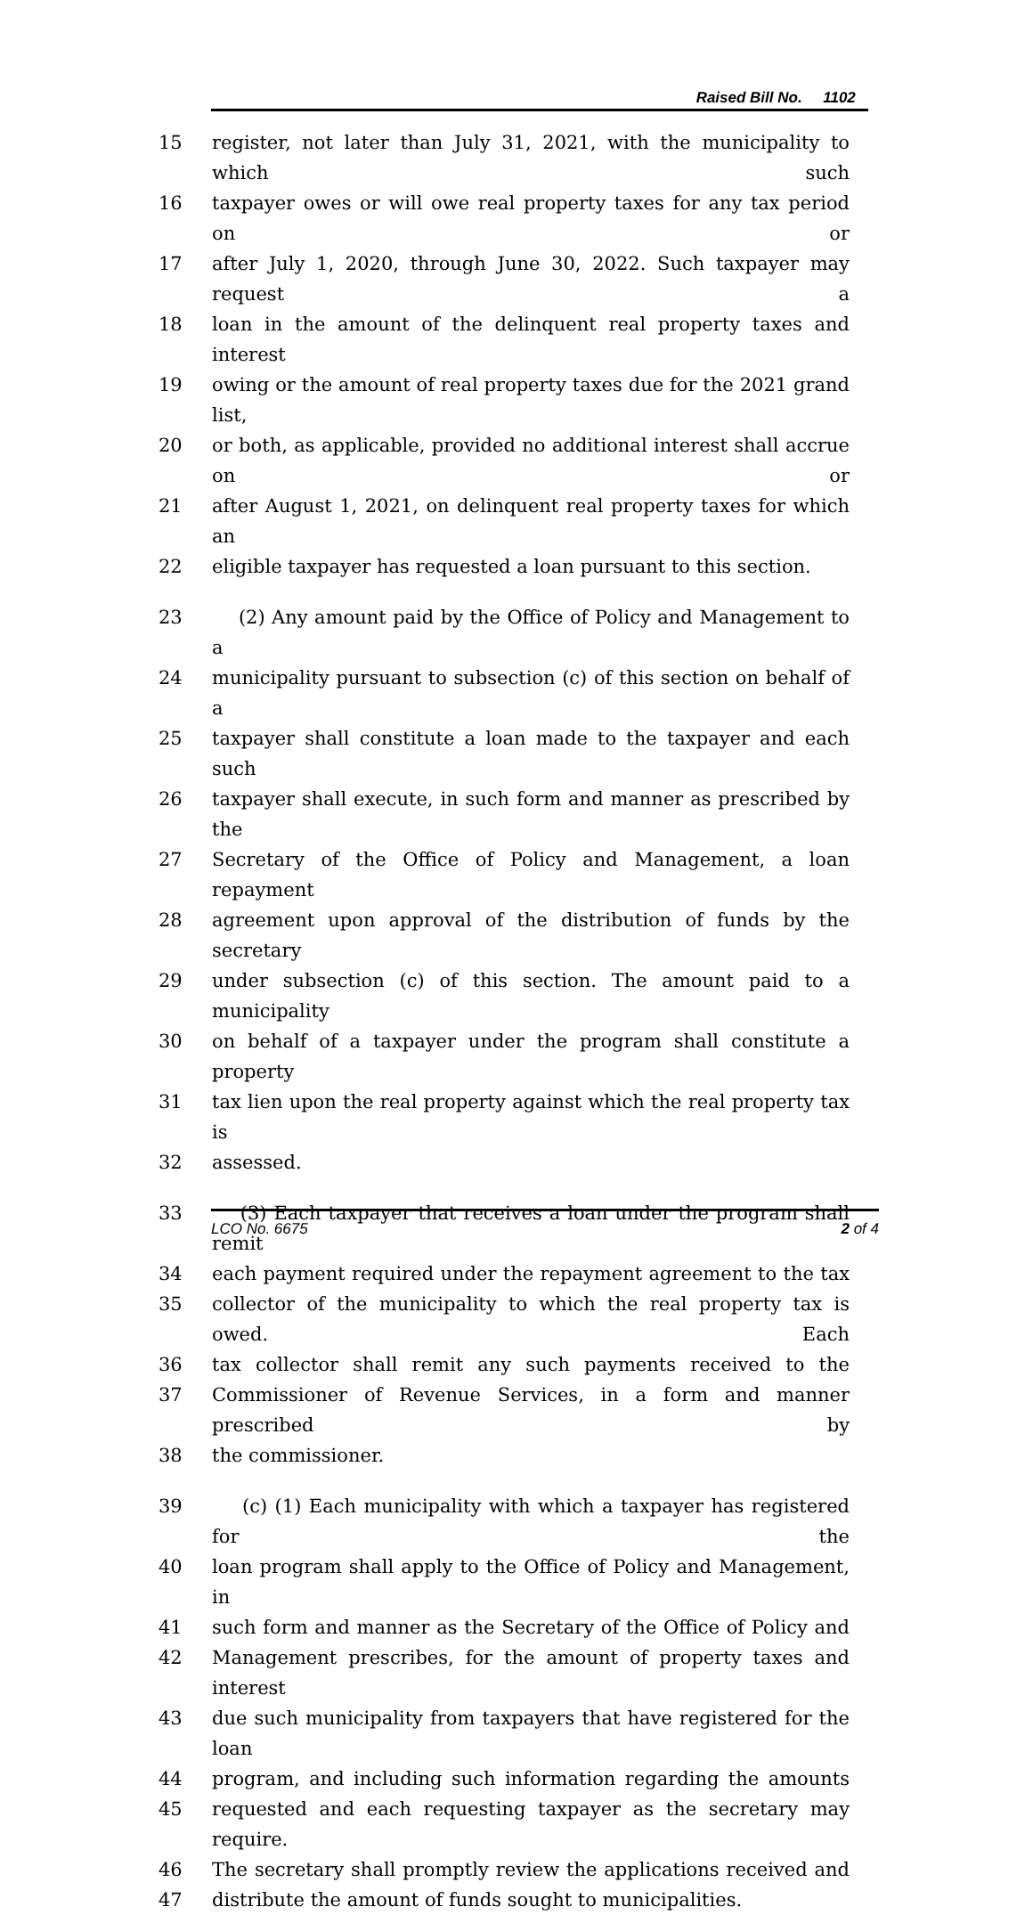Raised Bill No. 1102
15 register, not later than July 31, 2021, with the municipality to which such
16 taxpayer owes or will owe real property taxes for any tax period on or
17 after July 1, 2020, through June 30, 2022. Such taxpayer may request a
18 loan in the amount of the delinquent real property taxes and interest
19 owing or the amount of real property taxes due for the 2021 grand list,
20 or both, as applicable, provided no additional interest shall accrue on or
21 after August 1, 2021, on delinquent real property taxes for which an
22 eligible taxpayer has requested a loan pursuant to this section.
23 (2) Any amount paid by the Office of Policy and Management to a
24 municipality pursuant to subsection (c) of this section on behalf of a
25 taxpayer shall constitute a loan made to the taxpayer and each such
26 taxpayer shall execute, in such form and manner as prescribed by the
27 Secretary of the Office of Policy and Management, a loan repayment
28 agreement upon approval of the distribution of funds by the secretary
29 under subsection (c) of this section. The amount paid to a municipality
30 on behalf of a taxpayer under the program shall constitute a property
31 tax lien upon the real property against which the real property tax is
32 assessed.
33 (3) Each taxpayer that receives a loan under the program shall remit
34 each payment required under the repayment agreement to the tax
35 collector of the municipality to which the real property tax is owed. Each
36 tax collector shall remit any such payments received to the
37 Commissioner of Revenue Services, in a form and manner prescribed by
38 the commissioner.
39 (c) (1) Each municipality with which a taxpayer has registered for the
40 loan program shall apply to the Office of Policy and Management, in
41 such form and manner as the Secretary of the Office of Policy and
42 Management prescribes, for the amount of property taxes and interest
43 due such municipality from taxpayers that have registered for the loan
44 program, and including such information regarding the amounts
45 requested and each requesting taxpayer as the secretary may require.
46 The secretary shall promptly review the applications received and
47 distribute the amount of funds sought to municipalities.
LCO No. 6675 2 of 4